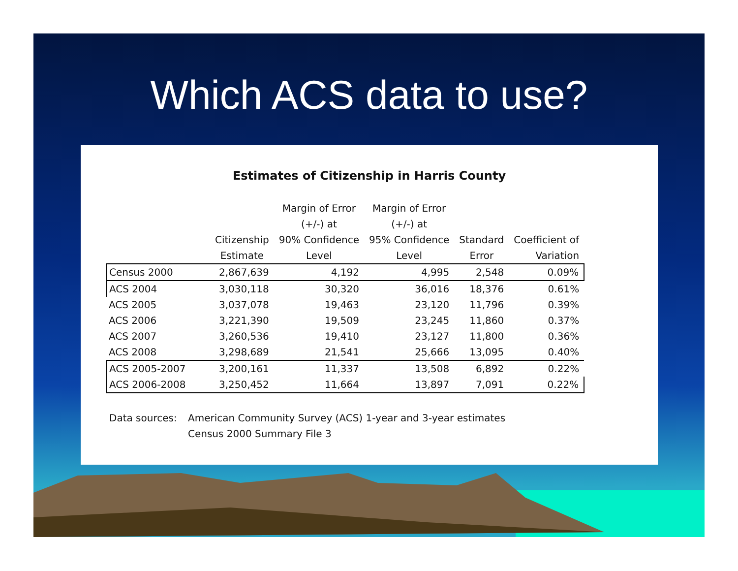Which ACS data to use?
Estimates of Citizenship in Harris County
| | Citizenship Estimate | Margin of Error (+/-) at 90% Confidence Level | Margin of Error (+/-) at 95% Confidence Level | Standard Error | Coefficient of Variation |
| --- | --- | --- | --- | --- | --- |
| Census 2000 | 2,867,639 | 4,192 | 4,995 | 2,548 | 0.09% |
| ACS 2004 | 3,030,118 | 30,320 | 36,016 | 18,376 | 0.61% |
| ACS 2005 | 3,037,078 | 19,463 | 23,120 | 11,796 | 0.39% |
| ACS 2006 | 3,221,390 | 19,509 | 23,245 | 11,860 | 0.37% |
| ACS 2007 | 3,260,536 | 19,410 | 23,127 | 11,800 | 0.36% |
| ACS 2008 | 3,298,689 | 21,541 | 25,666 | 13,095 | 0.40% |
| ACS 2005-2007 | 3,200,161 | 11,337 | 13,508 | 6,892 | 0.22% |
| ACS 2006-2008 | 3,250,452 | 11,664 | 13,897 | 7,091 | 0.22% |
Data sources: American Community Survey (ACS) 1-year and 3-year estimates
Census 2000 Summary File 3